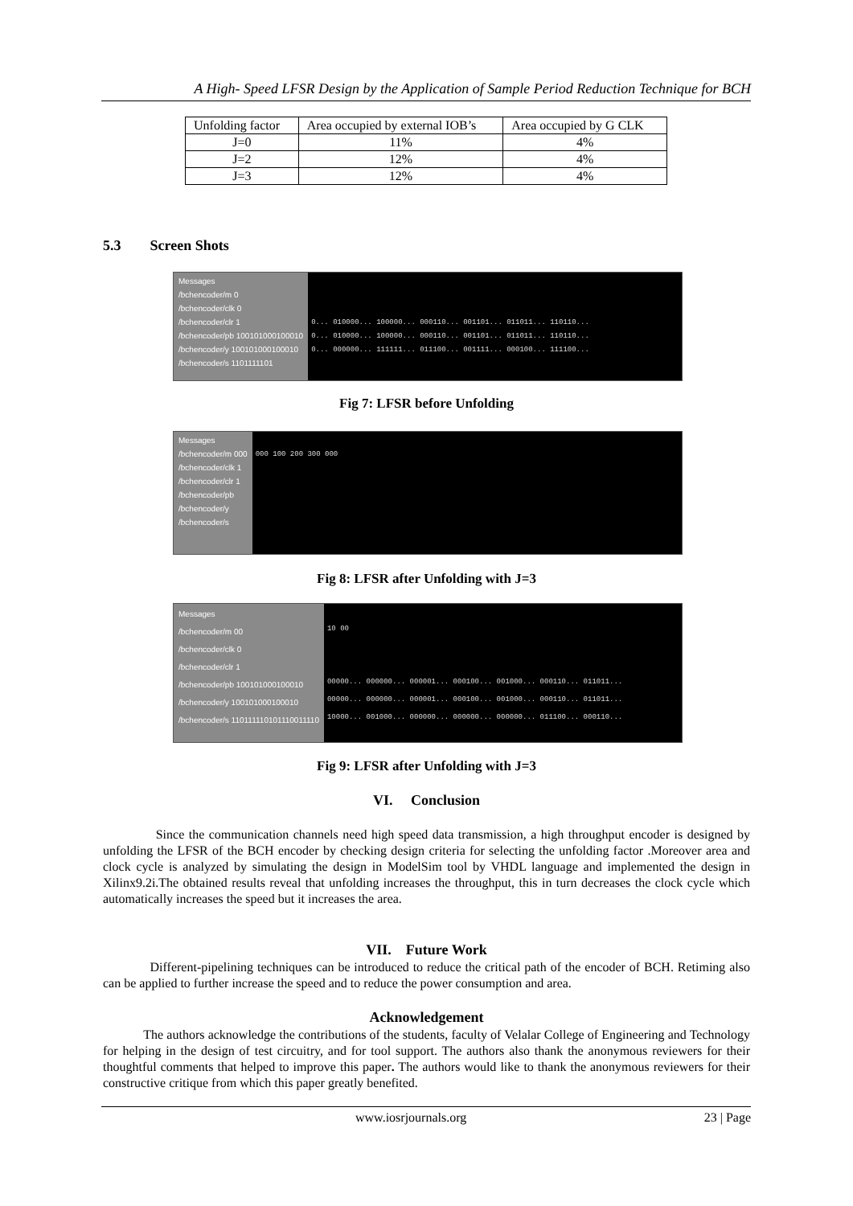A High- Speed LFSR Design by the Application of Sample Period Reduction Technique for BCH
| Unfolding factor | Area occupied by external IOB’s | Area occupied by G CLK |
| J=0 | 11% | 4% |
| J=2 | 12% | 4% |
| J=3 | 12% | 4% |
5.3 Screen Shots
Messages
/bchencoder/m 0
/bchencoder/clk 0
/bchencoder/clr 1
/bchencoder/pb 100101000100010
/bchencoder/y 100101000100010
/bchencoder/s 1101111101
0... 010000... 100000... 000110... 001101... 011011... 110110...
0... 010000... 100000... 000110... 001101... 011011... 110110...
0... 000000... 111111... 011100... 001111... 000100... 111100...
Fig 7: LFSR before Unfolding
Messages
/bchencoder/m 000
/bchencoder/clk 1
/bchencoder/clr 1
/bchencoder/pb
/bchencoder/y
/bchencoder/s
000 100 200 300 000
Fig 8: LFSR after Unfolding with J=3
Messages
/bchencoder/m 00
/bchencoder/clk 0
/bchencoder/clr 1
/bchencoder/pb 100101000100010
/bchencoder/y 100101000100010
/bchencoder/s 110111110101110011110
10 00
00000... 000000... 000001... 000100... 001000... 000110... 011011...
00000... 000000... 000001... 000100... 001000... 000110... 011011...
10000... 001000... 000000... 000000... 000000... 011100... 000110...
Fig 9: LFSR after Unfolding with J=3
VI. Conclusion
Since the communication channels need high speed data transmission, a high throughput encoder is designed by unfolding the LFSR of the BCH encoder by checking design criteria for selecting the unfolding factor .Moreover area and clock cycle is analyzed by simulating the design in ModelSim tool by VHDL language and implemented the design in Xilinx9.2i.The obtained results reveal that unfolding increases the throughput, this in turn decreases the clock cycle which automatically increases the speed but it increases the area.
VII. Future Work
Different-pipelining techniques can be introduced to reduce the critical path of the encoder of BCH. Retiming also can be applied to further increase the speed and to reduce the power consumption and area.
Acknowledgement
The authors acknowledge the contributions of the students, faculty of Velalar College of Engineering and Technology for helping in the design of test circuitry, and for tool support. The authors also thank the anonymous reviewers for their thoughtful comments that helped to improve this paper. The authors would like to thank the anonymous reviewers for their constructive critique from which this paper greatly benefited.
www.iosrjournals.org 23 | Page